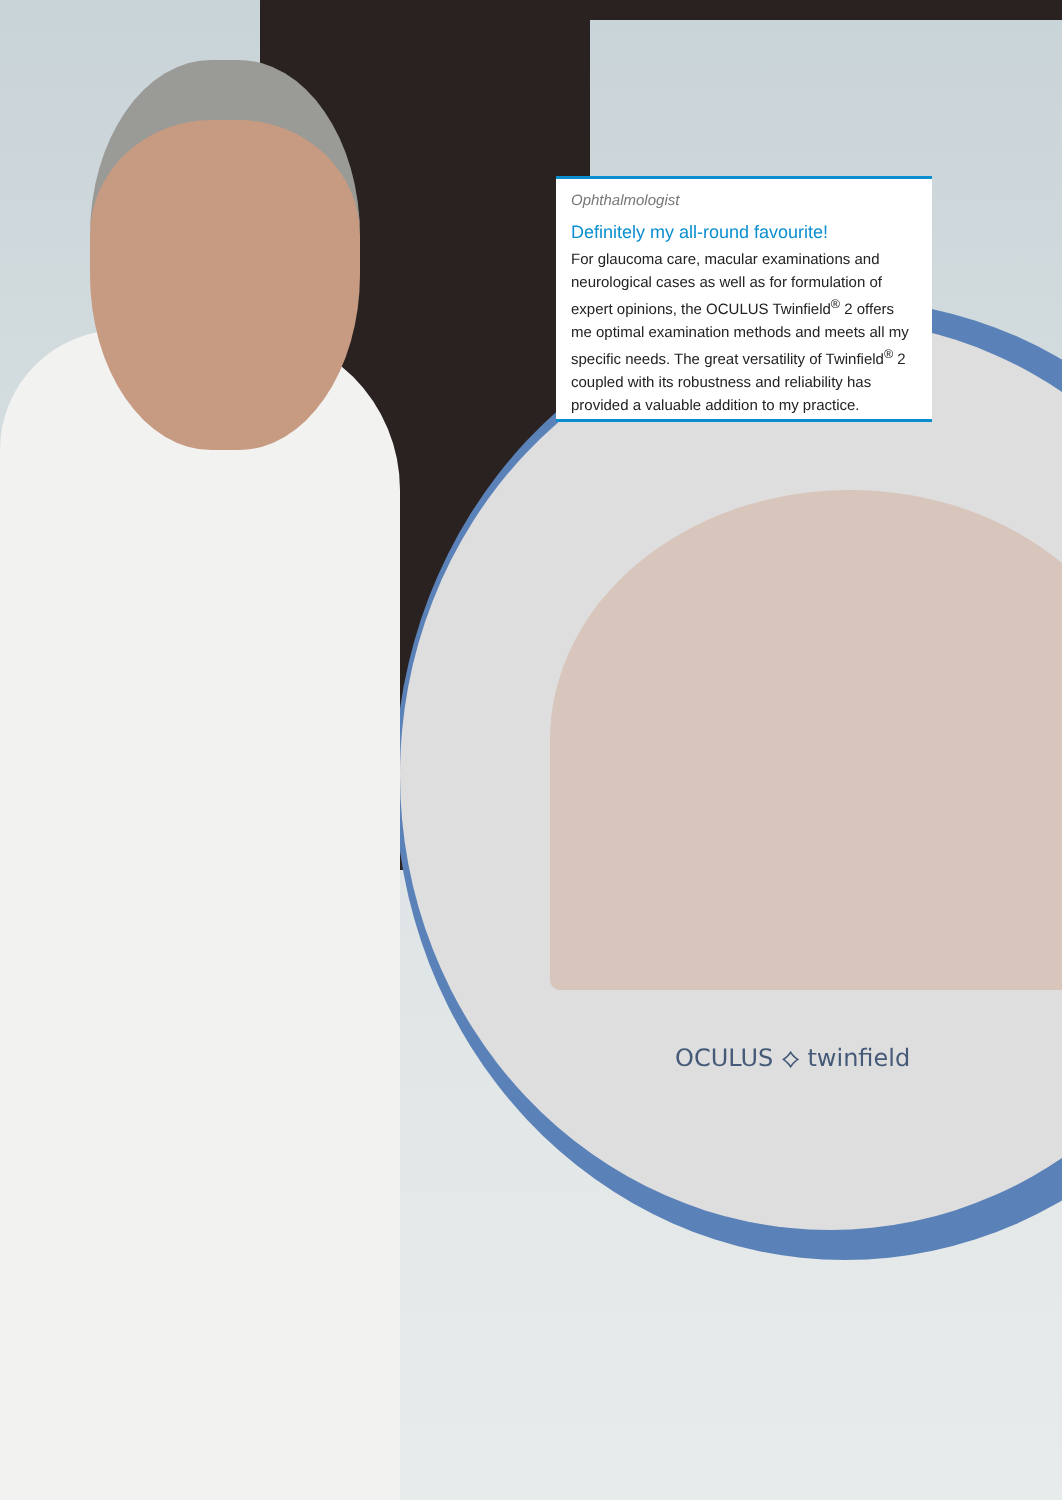OCULUS ⟡ twinfield
Ophthalmologist
Definitely my all-round favourite!
For glaucoma care, macular examinations and neurological cases as well as for formulation of expert opinions, the OCULUS Twinfield<sup>®</sup> 2 offers me optimal examination methods and meets all my specific needs. The great versatility of Twinfield<sup>®</sup> 2 coupled with its robustness and reliability has provided a valuable addition to my practice.